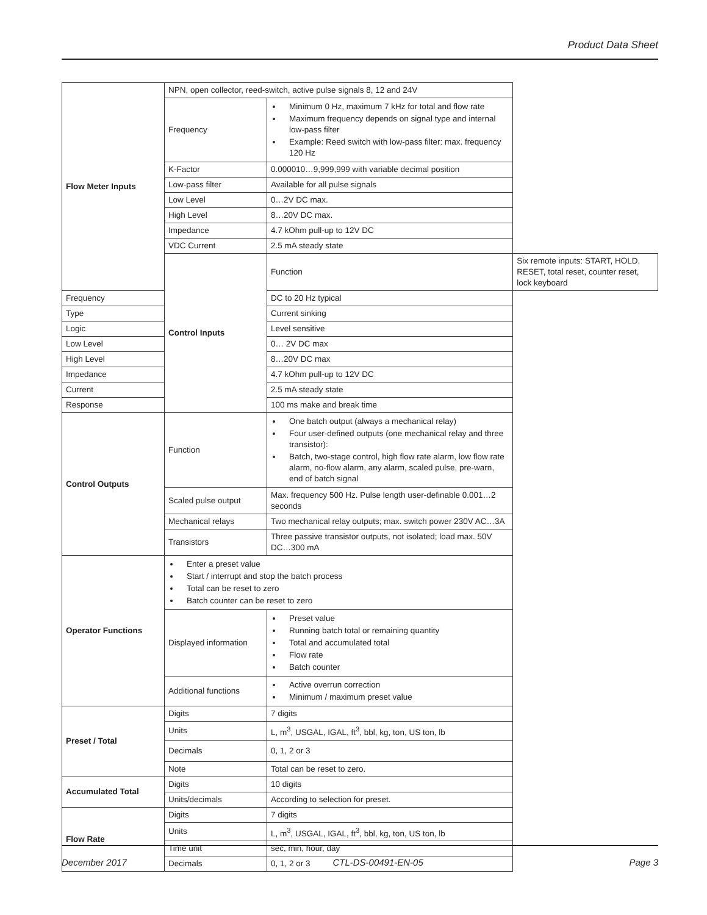Product Data Sheet
| Flow Meter Inputs | NPN, open collector, reed-switch, active pulse signals 8, 12 and 24V | | |
| | Frequency | Minimum 0 Hz, maximum 7 kHz for total and flow rate Maximum frequency depends on signal type and internal low-pass filter Example: Reed switch with low-pass filter: max. frequency 120 Hz | |
| | K-Factor | 0.000010…9,999,999 with variable decimal position | |
| | Low-pass filter | Available for all pulse signals | |
| | Low Level | 0…2V DC max. | |
| | High Level | 8…20V DC max. | |
| | Impedance | 4.7 kOhm pull-up to 12V DC | |
| | VDC Current | 2.5 mA steady state | |
| | Control Inputs | Function | Six remote inputs: START, HOLD, RESET, total reset, counter reset, lock keyboard |
| Frequency | | DC to 20 Hz typical | |
| Type | | Current sinking | |
| Logic | | Level sensitive | |
| Low Level | | 0… 2V DC max | |
| High Level | | 8…20V DC max | |
| Impedance | | 4.7 kOhm pull-up to 12V DC | |
| Current | | 2.5 mA steady state | |
| Response | | 100 ms make and break time | |
| Control Outputs | Function | One batch output (always a mechanical relay) Four user-defined outputs (one mechanical relay and three transistor): Batch, two-stage control, high flow rate alarm, low flow rate alarm, no-flow alarm, any alarm, scaled pulse, pre-warn, end of batch signal | |
| | Scaled pulse output | Max. frequency 500 Hz. Pulse length user-definable 0.001…2 seconds | |
| | Mechanical relays | Two mechanical relay outputs; max. switch power 230V AC…3A | |
| | Transistors | Three passive transistor outputs, not isolated; load max. 50V DC…300 mA | |
| Operator Functions | Enter a preset value Start / interrupt and stop the batch process Total can be reset to zero Batch counter can be reset to zero | | |
| | Displayed information | Preset value Running batch total or remaining quantity Total and accumulated total Flow rate Batch counter | |
| | Additional functions | Active overrun correction Minimum / maximum preset value | |
| Preset / Total | Digits | 7 digits | |
| | Units | L, m<sup>3</sup>, USGAL, IGAL, ft<sup>3</sup>, bbl, kg, ton, US ton, lb | |
| | Decimals | 0, 1, 2 or 3 | |
| | Note | Total can be reset to zero. | |
| Accumulated Total | Digits | 10 digits | |
| | Units/decimals | According to selection for preset. | |
| Flow Rate | Digits | 7 digits | |
| | Units | L, m<sup>3</sup>, USGAL, IGAL, ft<sup>3</sup>, bbl, kg, ton, US ton, lb | |
| | Time unit | sec, min, hour, day | |
| | Decimals | 0, 1, 2 or 3 | |
December 2017 CTL-DS-00491-EN-05 Page 3